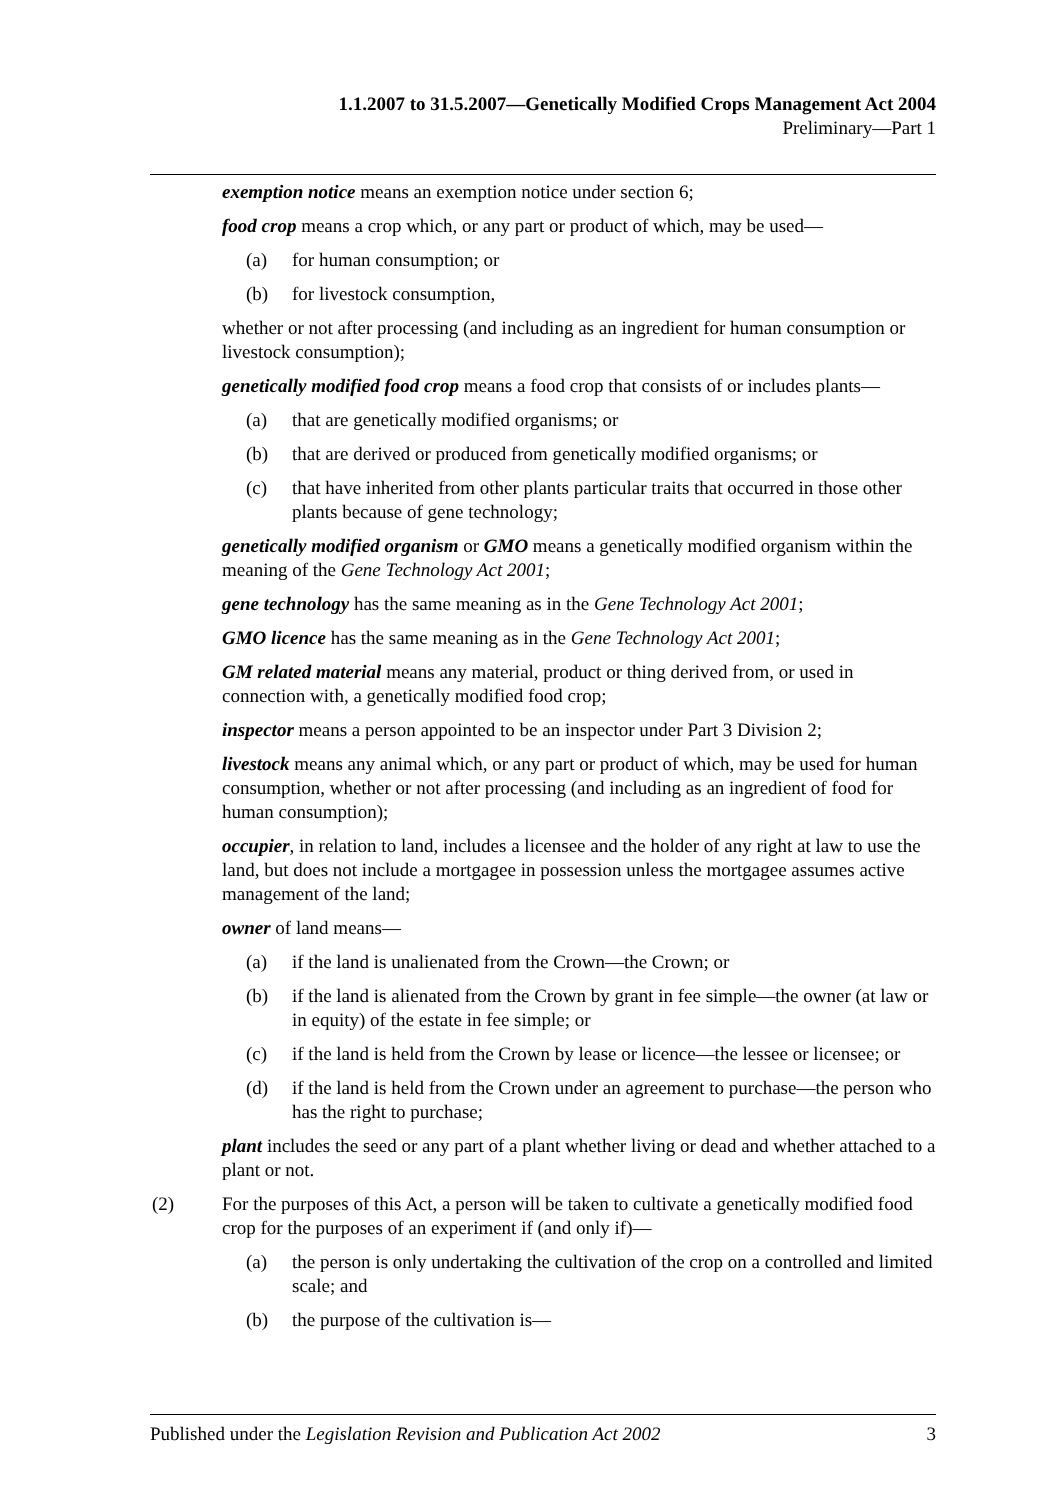1.1.2007 to 31.5.2007—Genetically Modified Crops Management Act 2004
Preliminary—Part 1
exemption notice means an exemption notice under section 6;
food crop means a crop which, or any part or product of which, may be used—
(a) for human consumption; or
(b) for livestock consumption,
whether or not after processing (and including as an ingredient for human consumption or livestock consumption);
genetically modified food crop means a food crop that consists of or includes plants—
(a) that are genetically modified organisms; or
(b) that are derived or produced from genetically modified organisms; or
(c) that have inherited from other plants particular traits that occurred in those other plants because of gene technology;
genetically modified organism or GMO means a genetically modified organism within the meaning of the Gene Technology Act 2001;
gene technology has the same meaning as in the Gene Technology Act 2001;
GMO licence has the same meaning as in the Gene Technology Act 2001;
GM related material means any material, product or thing derived from, or used in connection with, a genetically modified food crop;
inspector means a person appointed to be an inspector under Part 3 Division 2;
livestock means any animal which, or any part or product of which, may be used for human consumption, whether or not after processing (and including as an ingredient of food for human consumption);
occupier, in relation to land, includes a licensee and the holder of any right at law to use the land, but does not include a mortgagee in possession unless the mortgagee assumes active management of the land;
owner of land means—
(a) if the land is unalienated from the Crown—the Crown; or
(b) if the land is alienated from the Crown by grant in fee simple—the owner (at law or in equity) of the estate in fee simple; or
(c) if the land is held from the Crown by lease or licence—the lessee or licensee; or
(d) if the land is held from the Crown under an agreement to purchase—the person who has the right to purchase;
plant includes the seed or any part of a plant whether living or dead and whether attached to a plant or not.
(2) For the purposes of this Act, a person will be taken to cultivate a genetically modified food crop for the purposes of an experiment if (and only if)—
(a) the person is only undertaking the cultivation of the crop on a controlled and limited scale; and
(b) the purpose of the cultivation is—
Published under the Legislation Revision and Publication Act 2002 3